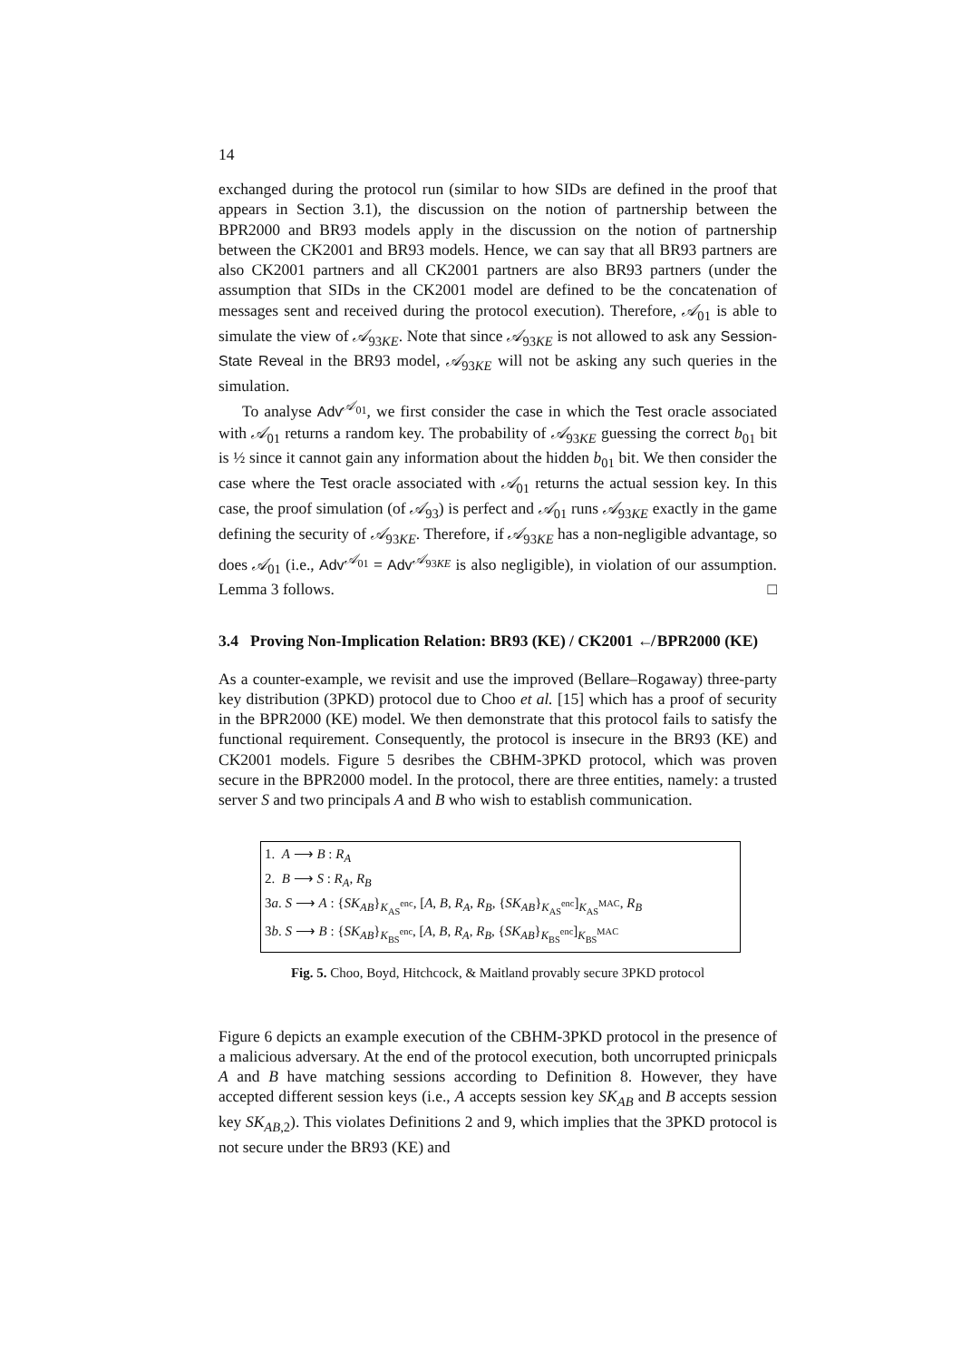14
exchanged during the protocol run (similar to how SIDs are defined in the proof that appears in Section 3.1), the discussion on the notion of partnership between the BPR2000 and BR93 models apply in the discussion on the notion of partnership between the CK2001 and BR93 models. Hence, we can say that all BR93 partners are also CK2001 partners and all CK2001 partners are also BR93 partners (under the assumption that SIDs in the CK2001 model are defined to be the concatenation of messages sent and received during the protocol execution). Therefore, 𝒜<sub>01</sub> is able to simulate the view of 𝒜<sub>93KE</sub>. Note that since 𝒜<sub>93KE</sub> is not allowed to ask any Session-State Reveal in the BR93 model, 𝒜<sub>93KE</sub> will not be asking any such queries in the simulation.
To analyse Adv<sup>𝒜<sub>01</sub></sup>, we first consider the case in which the Test oracle associated with 𝒜<sub>01</sub> returns a random key. The probability of 𝒜<sub>93KE</sub> guessing the correct b<sub>01</sub> bit is ½ since it cannot gain any information about the hidden b<sub>01</sub> bit. We then consider the case where the Test oracle associated with 𝒜<sub>01</sub> returns the actual session key. In this case, the proof simulation (of 𝒜<sub>93</sub>) is perfect and 𝒜<sub>01</sub> runs 𝒜<sub>93KE</sub> exactly in the game defining the security of 𝒜<sub>93KE</sub>. Therefore, if 𝒜<sub>93KE</sub> has a non-negligible advantage, so does 𝒜<sub>01</sub> (i.e., Adv<sup>𝒜<sub>01</sub></sup> = Adv<sup>𝒜<sub>93KE</sub></sup> is also negligible), in violation of our assumption. Lemma 3 follows. □
3.4 Proving Non-Implication Relation: BR93 (KE) / CK2001 ↚ BPR2000 (KE)
As a counter-example, we revisit and use the improved (Bellare–Rogaway) three-party key distribution (3PKD) protocol due to Choo et al. [15] which has a proof of security in the BPR2000 (KE) model. We then demonstrate that this protocol fails to satisfy the functional requirement. Consequently, the protocol is insecure in the BR93 (KE) and CK2001 models. Figure 5 desribes the CBHM-3PKD protocol, which was proven secure in the BPR2000 model. In the protocol, there are three entities, namely: a trusted server S and two principals A and B who wish to establish communication.
1. A ⟶ B : R<sub>A</sub>
2. B ⟶ S : R<sub>A</sub>, R<sub>B</sub>
3a. S ⟶ A : {SK<sub>AB</sub>}<sub>K<sub>AS</sub><sup>enc</sup></sub>, [A, B, R<sub>A</sub>, R<sub>B</sub>, {SK<sub>AB</sub>}<sub>K<sub>AS</sub><sup>enc</sup></sub>]<sub>K<sub>AS</sub><sup>MAC</sup></sub>, R<sub>B</sub>
3b. S ⟶ B : {SK<sub>AB</sub>}<sub>K<sub>BS</sub><sup>enc</sup></sub>, [A, B, R<sub>A</sub>, R<sub>B</sub>, {SK<sub>AB</sub>}<sub>K<sub>BS</sub><sup>enc</sup></sub>]<sub>K<sub>BS</sub><sup>MAC</sup></sub>
Fig. 5. Choo, Boyd, Hitchcock, & Maitland provably secure 3PKD protocol
Figure 6 depicts an example execution of the CBHM-3PKD protocol in the presence of a malicious adversary. At the end of the protocol execution, both uncorrupted prinicpals A and B have matching sessions according to Definition 8. However, they have accepted different session keys (i.e., A accepts session key SK<sub>AB</sub> and B accepts session key SK<sub>AB,2</sub>). This violates Definitions 2 and 9, which implies that the 3PKD protocol is not secure under the BR93 (KE) and